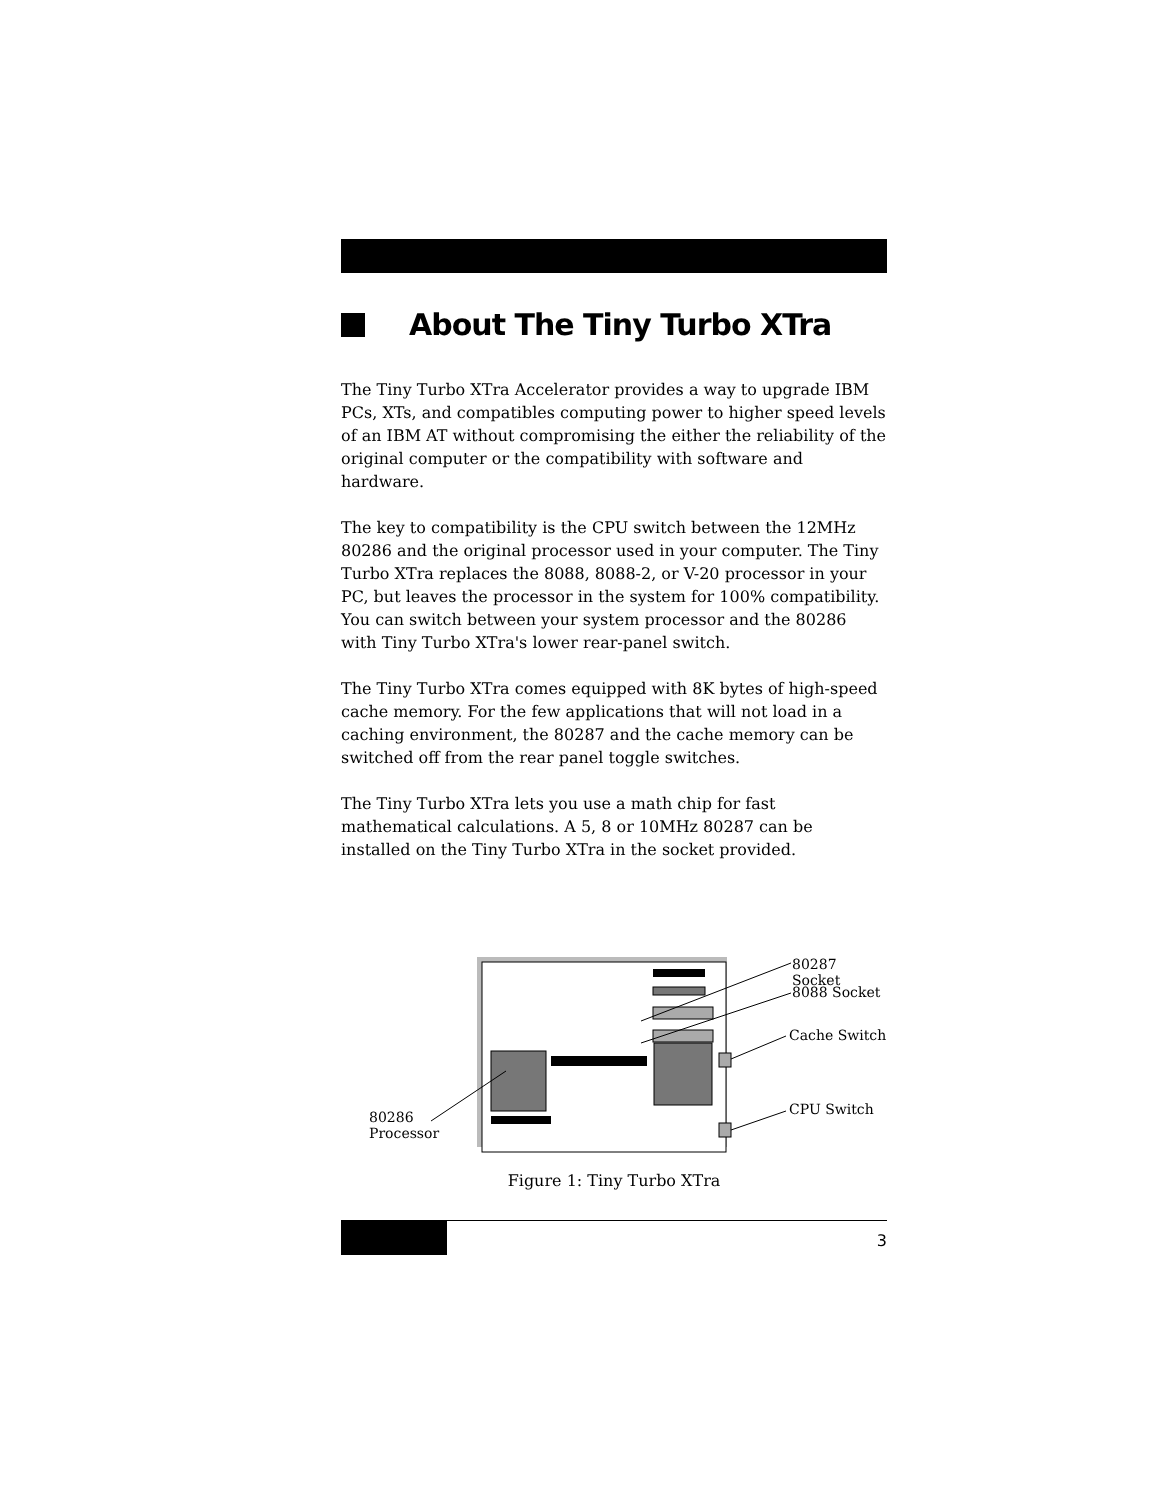About The Tiny Turbo XTra
The Tiny Turbo XTra Accelerator provides a way to upgrade IBM PCs, XTs, and compatibles computing power to higher speed levels of an IBM AT without compromising the either the reliability of the original computer or the compatibility with software and hardware.
The key to compatibility is the CPU switch between the 12MHz 80286 and the original processor used in your computer. The Tiny Turbo XTra replaces the 8088, 8088-2, or V-20 processor in your PC, but leaves the processor in the system for 100% compatibility. You can switch between your system processor and the 80286 with Tiny Turbo XTra's lower rear-panel switch.
The Tiny Turbo XTra comes equipped with 8K bytes of high-speed cache memory. For the few applications that will not load in a caching environment, the 80287 and the cache memory can be switched off from the rear panel toggle switches.
The Tiny Turbo XTra lets you use a math chip for fast mathematical calculations. A 5, 8 or 10MHz 80287 can be installed on the Tiny Turbo XTra in the socket provided.
80287 Socket
8088 Socket
Cache Switch
CPU Switch 80286
Processor
Figure 1: Tiny Turbo XTra
3